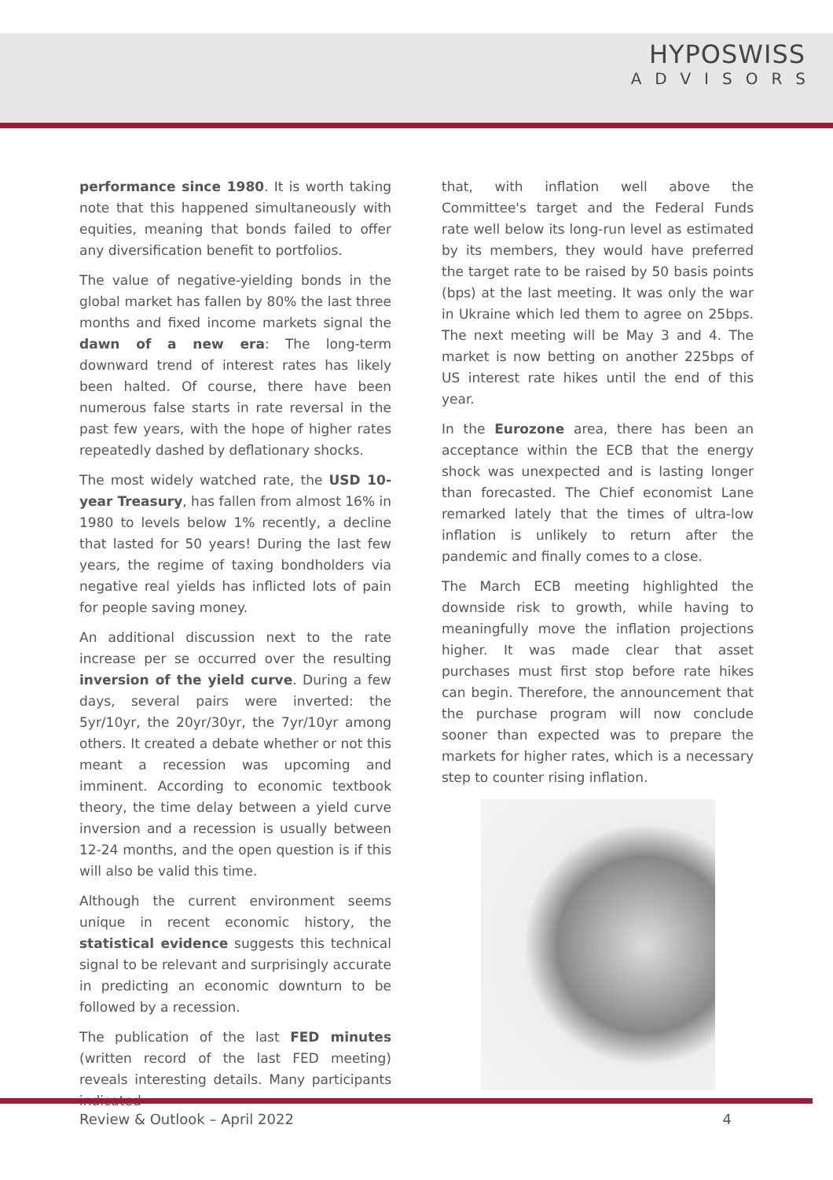HYPOSWISS
ADVISORS
performance since 1980. It is worth taking note that this happened simultaneously with equities, meaning that bonds failed to offer any diversification benefit to portfolios.
The value of negative-yielding bonds in the global market has fallen by 80% the last three months and fixed income markets signal the dawn of a new era: The long-term downward trend of interest rates has likely been halted. Of course, there have been numerous false starts in rate reversal in the past few years, with the hope of higher rates repeatedly dashed by deflationary shocks.
The most widely watched rate, the USD 10-year Treasury, has fallen from almost 16% in 1980 to levels below 1% recently, a decline that lasted for 50 years! During the last few years, the regime of taxing bondholders via negative real yields has inflicted lots of pain for people saving money.
An additional discussion next to the rate increase per se occurred over the resulting inversion of the yield curve. During a few days, several pairs were inverted: the 5yr/10yr, the 20yr/30yr, the 7yr/10yr among others. It created a debate whether or not this meant a recession was upcoming and imminent. According to economic textbook theory, the time delay between a yield curve inversion and a recession is usually between 12-24 months, and the open question is if this will also be valid this time.
Although the current environment seems unique in recent economic history, the statistical evidence suggests this technical signal to be relevant and surprisingly accurate in predicting an economic downturn to be followed by a recession.
The publication of the last FED minutes (written record of the last FED meeting) reveals interesting details. Many participants indicated
that, with inflation well above the Committee's target and the Federal Funds rate well below its long-run level as estimated by its members, they would have preferred the target rate to be raised by 50 basis points (bps) at the last meeting. It was only the war in Ukraine which led them to agree on 25bps. The next meeting will be May 3 and 4. The market is now betting on another 225bps of US interest rate hikes until the end of this year.
In the Eurozone area, there has been an acceptance within the ECB that the energy shock was unexpected and is lasting longer than forecasted. The Chief economist Lane remarked lately that the times of ultra-low inflation is unlikely to return after the pandemic and finally comes to a close.
The March ECB meeting highlighted the downside risk to growth, while having to meaningfully move the inflation projections higher. It was made clear that asset purchases must first stop before rate hikes can begin. Therefore, the announcement that the purchase program will now conclude sooner than expected was to prepare the markets for higher rates, which is a necessary step to counter rising inflation.
Review & Outlook – April 2022 4